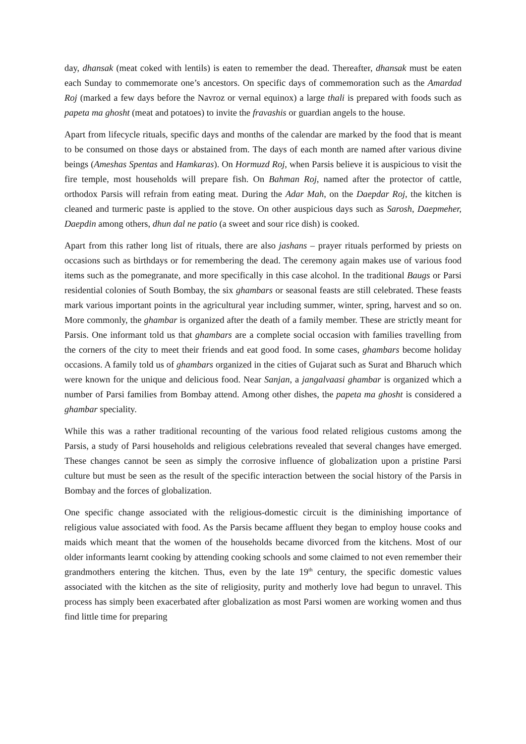day, dhansak (meat coked with lentils) is eaten to remember the dead. Thereafter, dhansak must be eaten each Sunday to commemorate one’s ancestors. On specific days of commemoration such as the Amardad Roj (marked a few days before the Navroz or vernal equinox) a large thali is prepared with foods such as papeta ma ghosht (meat and potatoes) to invite the fravashis or guardian angels to the house.
Apart from lifecycle rituals, specific days and months of the calendar are marked by the food that is meant to be consumed on those days or abstained from. The days of each month are named after various divine beings (Ameshas Spentas and Hamkaras). On Hormuzd Roj, when Parsis believe it is auspicious to visit the fire temple, most households will prepare fish. On Bahman Roj, named after the protector of cattle, orthodox Parsis will refrain from eating meat. During the Adar Mah, on the Daepdar Roj, the kitchen is cleaned and turmeric paste is applied to the stove. On other auspicious days such as Sarosh, Daepmeher, Daepdin among others, dhun dal ne patio (a sweet and sour rice dish) is cooked.
Apart from this rather long list of rituals, there are also jashans – prayer rituals performed by priests on occasions such as birthdays or for remembering the dead. The ceremony again makes use of various food items such as the pomegranate, and more specifically in this case alcohol. In the traditional Baugs or Parsi residential colonies of South Bombay, the six ghambars or seasonal feasts are still celebrated. These feasts mark various important points in the agricultural year including summer, winter, spring, harvest and so on. More commonly, the ghambar is organized after the death of a family member. These are strictly meant for Parsis. One informant told us that ghambars are a complete social occasion with families travelling from the corners of the city to meet their friends and eat good food. In some cases, ghambars become holiday occasions. A family told us of ghambars organized in the cities of Gujarat such as Surat and Bharuch which were known for the unique and delicious food. Near Sanjan, a jangalvaasi ghambar is organized which a number of Parsi families from Bombay attend. Among other dishes, the papeta ma ghosht is considered a ghambar speciality.
While this was a rather traditional recounting of the various food related religious customs among the Parsis, a study of Parsi households and religious celebrations revealed that several changes have emerged. These changes cannot be seen as simply the corrosive influence of globalization upon a pristine Parsi culture but must be seen as the result of the specific interaction between the social history of the Parsis in Bombay and the forces of globalization.
One specific change associated with the religious-domestic circuit is the diminishing importance of religious value associated with food. As the Parsis became affluent they began to employ house cooks and maids which meant that the women of the households became divorced from the kitchens. Most of our older informants learnt cooking by attending cooking schools and some claimed to not even remember their grandmothers entering the kitchen. Thus, even by the late 19<sup>th</sup> century, the specific domestic values associated with the kitchen as the site of religiosity, purity and motherly love had begun to unravel. This process has simply been exacerbated after globalization as most Parsi women are working women and thus find little time for preparing